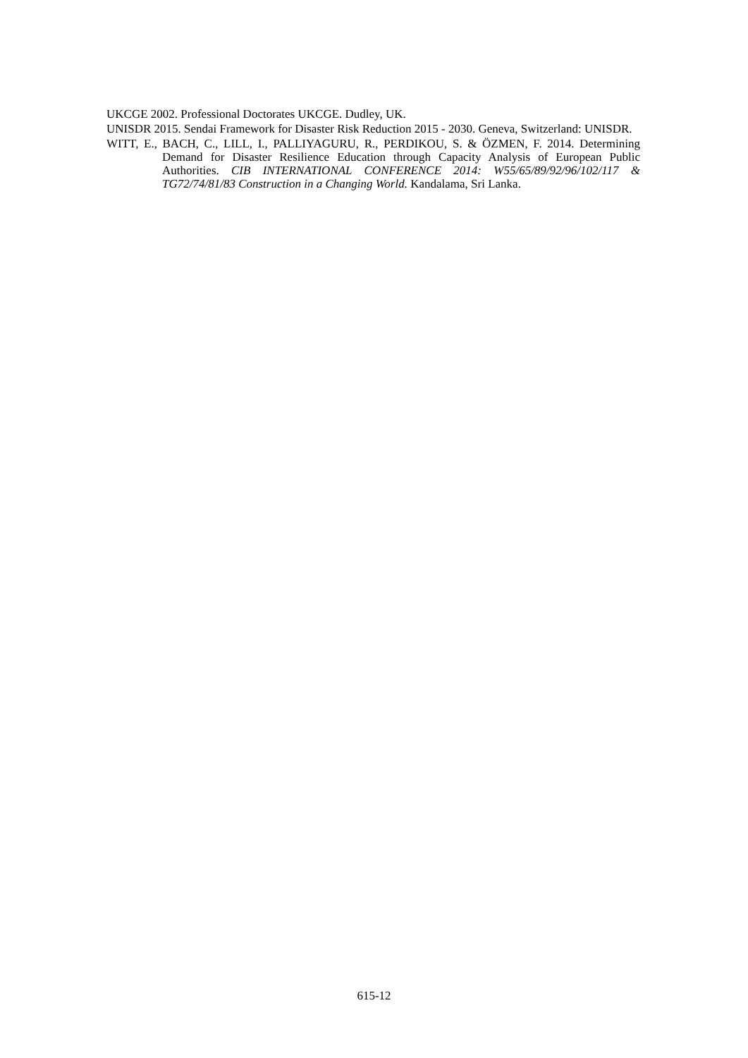UKCGE 2002. Professional Doctorates UKCGE. Dudley, UK.
UNISDR 2015. Sendai Framework for Disaster Risk Reduction 2015 - 2030. Geneva, Switzerland: UNISDR.
WITT, E., BACH, C., LILL, I., PALLIYAGURU, R., PERDIKOU, S. & ÖZMEN, F. 2014. Determining Demand for Disaster Resilience Education through Capacity Analysis of European Public Authorities. CIB INTERNATIONAL CONFERENCE 2014: W55/65/89/92/96/102/117 & TG72/74/81/83 Construction in a Changing World. Kandalama, Sri Lanka.
615-12